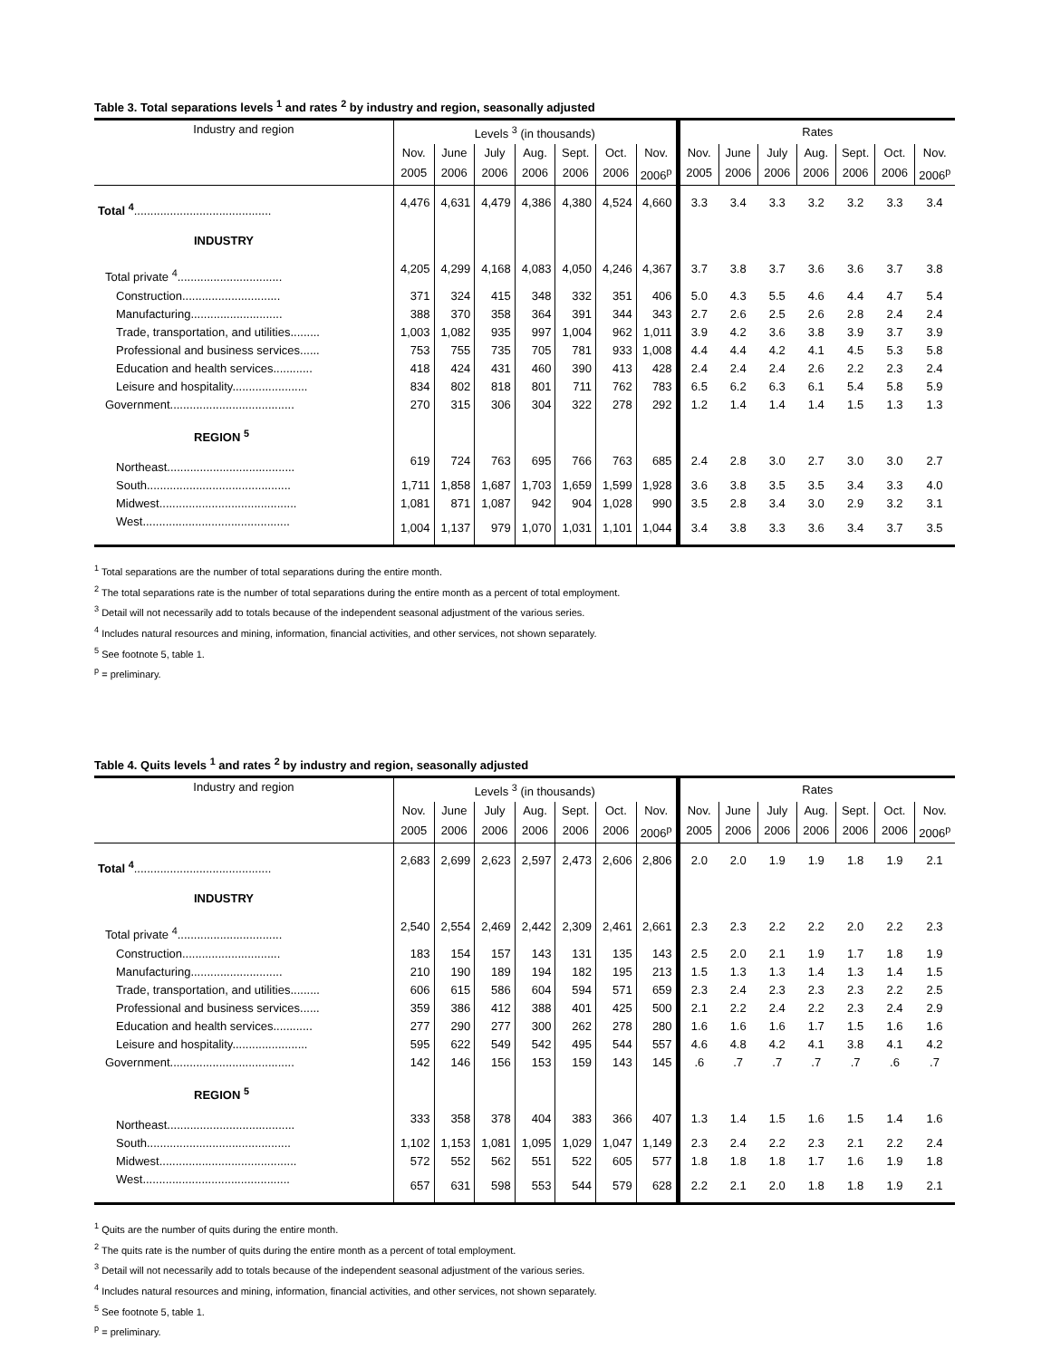Table 3. Total separations levels <sup>1</sup> and rates <sup>2</sup> by industry and region, seasonally adjusted
| Industry and region | Levels <sup>3</sup> (in thousands) | | | | | | | Rates | | | | | | |
| --- | --- | --- | --- | --- | --- | --- | --- | --- | --- | --- | --- | --- | --- | --- |
| | Nov. | June | July | Aug. | Sept. | Oct. | Nov. | Nov. | June | July | Aug. | Sept. | Oct. | Nov. |
| | 2005 | 2006 | 2006 | 2006 | 2006 | 2006 | 2006<sup>p</sup> | 2005 | 2006 | 2006 | 2006 | 2006 | 2006 | 2006<sup>p</sup> |
| Total <sup>4</sup> .......................................... | 4,476 | 4,631 | 4,479 | 4,386 | 4,380 | 4,524 | 4,660 | 3.3 | 3.4 | 3.3 | 3.2 | 3.2 | 3.3 | 3.4 |
| INDUSTRY | | | | | | | | | | | | | | |
| Total private <sup>4</sup>................................ | 4,205 | 4,299 | 4,168 | 4,083 | 4,050 | 4,246 | 4,367 | 3.7 | 3.8 | 3.7 | 3.6 | 3.6 | 3.7 | 3.8 |
| Construction.............................. | 371 | 324 | 415 | 348 | 332 | 351 | 406 | 5.0 | 4.3 | 5.5 | 4.6 | 4.4 | 4.7 | 5.4 |
| Manufacturing............................ | 388 | 370 | 358 | 364 | 391 | 344 | 343 | 2.7 | 2.6 | 2.5 | 2.6 | 2.8 | 2.4 | 2.4 |
| Trade, transportation, and utilities......... | 1,003 | 1,082 | 935 | 997 | 1,004 | 962 | 1,011 | 3.9 | 4.2 | 3.6 | 3.8 | 3.9 | 3.7 | 3.9 |
| Professional and business services...... | 753 | 755 | 735 | 705 | 781 | 933 | 1,008 | 4.4 | 4.4 | 4.2 | 4.1 | 4.5 | 5.3 | 5.8 |
| Education and health services............ | 418 | 424 | 431 | 460 | 390 | 413 | 428 | 2.4 | 2.4 | 2.4 | 2.6 | 2.2 | 2.3 | 2.4 |
| Leisure and hospitality....................... | 834 | 802 | 818 | 801 | 711 | 762 | 783 | 6.5 | 6.2 | 6.3 | 6.1 | 5.4 | 5.8 | 5.9 |
| Government...................................... | 270 | 315 | 306 | 304 | 322 | 278 | 292 | 1.2 | 1.4 | 1.4 | 1.4 | 1.5 | 1.3 | 1.3 |
| REGION <sup>5</sup> | | | | | | | | | | | | | | |
| Northeast....................................... | 619 | 724 | 763 | 695 | 766 | 763 | 685 | 2.4 | 2.8 | 3.0 | 2.7 | 3.0 | 3.0 | 2.7 |
| South............................................ | 1,711 | 1,858 | 1,687 | 1,703 | 1,659 | 1,599 | 1,928 | 3.6 | 3.8 | 3.5 | 3.5 | 3.4 | 3.3 | 4.0 |
| Midwest.......................................... | 1,081 | 871 | 1,087 | 942 | 904 | 1,028 | 990 | 3.5 | 2.8 | 3.4 | 3.0 | 2.9 | 3.2 | 3.1 |
| West............................................. | 1,004 | 1,137 | 979 | 1,070 | 1,031 | 1,101 | 1,044 | 3.4 | 3.8 | 3.3 | 3.6 | 3.4 | 3.7 | 3.5 |
<sup>1</sup> Total separations are the number of total separations during the entire month.
<sup>2</sup> The total separations rate is the number of total separations during the entire month as a percent of total employment.
<sup>3</sup> Detail will not necessarily add to totals because of the independent seasonal adjustment of the various series.
<sup>4</sup> Includes natural resources and mining, information, financial activities, and other services, not shown separately.
<sup>5</sup> See footnote 5, table 1.
<sup>p</sup> = preliminary.
Table 4. Quits levels <sup>1</sup> and rates <sup>2</sup> by industry and region, seasonally adjusted
| Industry and region | Levels <sup>3</sup> (in thousands) | | | | | | | Rates | | | | | | |
| --- | --- | --- | --- | --- | --- | --- | --- | --- | --- | --- | --- | --- | --- | --- |
| | Nov. | June | July | Aug. | Sept. | Oct. | Nov. | Nov. | June | July | Aug. | Sept. | Oct. | Nov. |
| | 2005 | 2006 | 2006 | 2006 | 2006 | 2006 | 2006<sup>p</sup> | 2005 | 2006 | 2006 | 2006 | 2006 | 2006 | 2006<sup>p</sup> |
| Total <sup>4</sup> .......................................... | 2,683 | 2,699 | 2,623 | 2,597 | 2,473 | 2,606 | 2,806 | 2.0 | 2.0 | 1.9 | 1.9 | 1.8 | 1.9 | 2.1 |
| INDUSTRY | | | | | | | | | | | | | | |
| Total private <sup>4</sup>................................ | 2,540 | 2,554 | 2,469 | 2,442 | 2,309 | 2,461 | 2,661 | 2.3 | 2.3 | 2.2 | 2.2 | 2.0 | 2.2 | 2.3 |
| Construction.............................. | 183 | 154 | 157 | 143 | 131 | 135 | 143 | 2.5 | 2.0 | 2.1 | 1.9 | 1.7 | 1.8 | 1.9 |
| Manufacturing............................ | 210 | 190 | 189 | 194 | 182 | 195 | 213 | 1.5 | 1.3 | 1.3 | 1.4 | 1.3 | 1.4 | 1.5 |
| Trade, transportation, and utilities......... | 606 | 615 | 586 | 604 | 594 | 571 | 659 | 2.3 | 2.4 | 2.3 | 2.3 | 2.3 | 2.2 | 2.5 |
| Professional and business services...... | 359 | 386 | 412 | 388 | 401 | 425 | 500 | 2.1 | 2.2 | 2.4 | 2.2 | 2.3 | 2.4 | 2.9 |
| Education and health services............ | 277 | 290 | 277 | 300 | 262 | 278 | 280 | 1.6 | 1.6 | 1.6 | 1.7 | 1.5 | 1.6 | 1.6 |
| Leisure and hospitality....................... | 595 | 622 | 549 | 542 | 495 | 544 | 557 | 4.6 | 4.8 | 4.2 | 4.1 | 3.8 | 4.1 | 4.2 |
| Government...................................... | 142 | 146 | 156 | 153 | 159 | 143 | 145 | .6 | .7 | .7 | .7 | .7 | .6 | .7 |
| REGION <sup>5</sup> | | | | | | | | | | | | | | |
| Northeast....................................... | 333 | 358 | 378 | 404 | 383 | 366 | 407 | 1.3 | 1.4 | 1.5 | 1.6 | 1.5 | 1.4 | 1.6 |
| South............................................ | 1,102 | 1,153 | 1,081 | 1,095 | 1,029 | 1,047 | 1,149 | 2.3 | 2.4 | 2.2 | 2.3 | 2.1 | 2.2 | 2.4 |
| Midwest.......................................... | 572 | 552 | 562 | 551 | 522 | 605 | 577 | 1.8 | 1.8 | 1.8 | 1.7 | 1.6 | 1.9 | 1.8 |
| West............................................. | 657 | 631 | 598 | 553 | 544 | 579 | 628 | 2.2 | 2.1 | 2.0 | 1.8 | 1.8 | 1.9 | 2.1 |
<sup>1</sup> Quits are the number of quits during the entire month.
<sup>2</sup> The quits rate is the number of quits during the entire month as a percent of total employment.
<sup>3</sup> Detail will not necessarily add to totals because of the independent seasonal adjustment of the various series.
<sup>4</sup> Includes natural resources and mining, information, financial activities, and other services, not shown separately.
<sup>5</sup> See footnote 5, table 1.
<sup>p</sup> = preliminary.